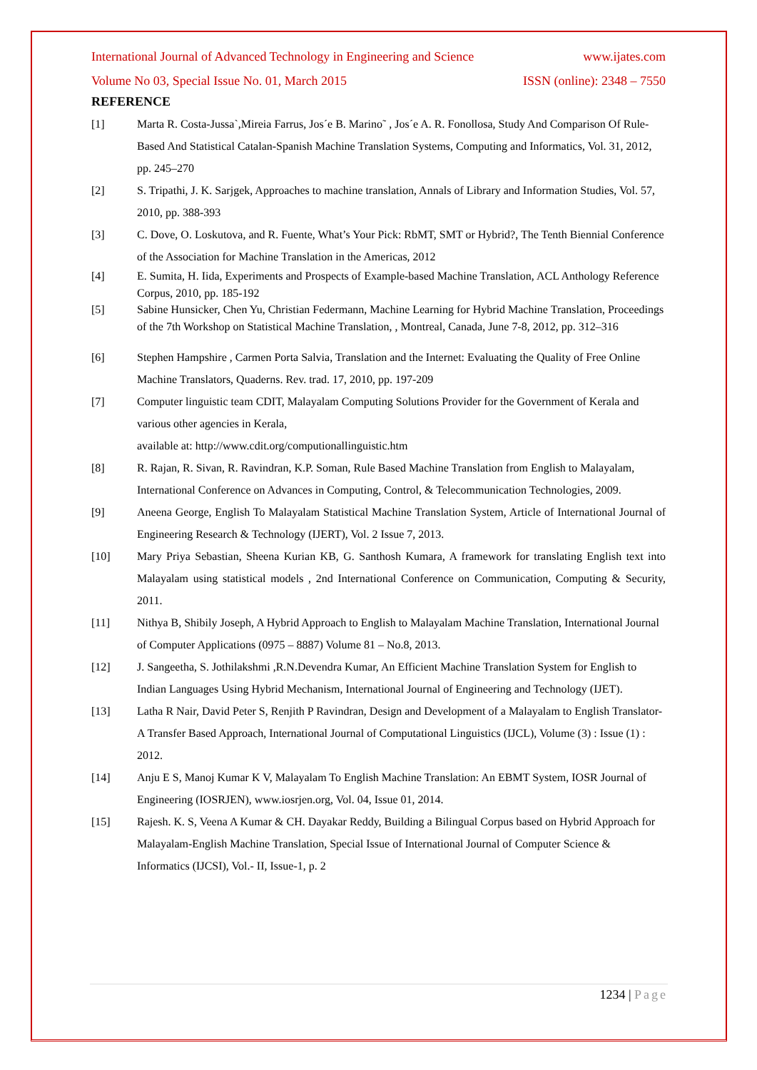International Journal of Advanced Technology in Engineering and Science www.ijates.com
Volume No 03, Special Issue No. 01, March 2015 ISSN (online): 2348 – 7550
REFERENCE
[1] Marta R. Costa-Jussa`,Mireia Farrus, Jos´e B. Marino˜ , Jos´e A. R. Fonollosa, Study And Comparison Of Rule-Based And Statistical Catalan-Spanish Machine Translation Systems, Computing and Informatics, Vol. 31, 2012, pp. 245–270
[2] S. Tripathi, J. K. Sarjgek, Approaches to machine translation, Annals of Library and Information Studies, Vol. 57, 2010, pp. 388-393
[3] C. Dove, O. Loskutova, and R. Fuente, What’s Your Pick: RbMT, SMT or Hybrid?, The Tenth Biennial Conference of the Association for Machine Translation in the Americas, 2012
[4] E. Sumita, H. Iida, Experiments and Prospects of Example-based Machine Translation, ACL Anthology Reference Corpus, 2010, pp. 185-192
[5] Sabine Hunsicker, Chen Yu, Christian Federmann, Machine Learning for Hybrid Machine Translation, Proceedings of the 7th Workshop on Statistical Machine Translation, , Montreal, Canada, June 7-8, 2012, pp. 312–316
[6] Stephen Hampshire , Carmen Porta Salvia, Translation and the Internet: Evaluating the Quality of Free Online Machine Translators, Quaderns. Rev. trad. 17, 2010, pp. 197-209
[7] Computer linguistic team CDIT, Malayalam Computing Solutions Provider for the Government of Kerala and various other agencies in Kerala,
available at: http://www.cdit.org/computionallinguistic.htm
[8] R. Rajan, R. Sivan, R. Ravindran, K.P. Soman, Rule Based Machine Translation from English to Malayalam, International Conference on Advances in Computing, Control, & Telecommunication Technologies, 2009.
[9] Aneena George, English To Malayalam Statistical Machine Translation System, Article of International Journal of Engineering Research & Technology (IJERT), Vol. 2 Issue 7, 2013.
[10] Mary Priya Sebastian, Sheena Kurian KB, G. Santhosh Kumara, A framework for translating English text into Malayalam using statistical models , 2nd International Conference on Communication, Computing & Security, 2011.
[11] Nithya B, Shibily Joseph, A Hybrid Approach to English to Malayalam Machine Translation, International Journal of Computer Applications (0975 – 8887) Volume 81 – No.8, 2013.
[12] J. Sangeetha, S. Jothilakshmi ,R.N.Devendra Kumar, An Efficient Machine Translation System for English to Indian Languages Using Hybrid Mechanism, International Journal of Engineering and Technology (IJET).
[13] Latha R Nair, David Peter S, Renjith P Ravindran, Design and Development of a Malayalam to English Translator- A Transfer Based Approach, International Journal of Computational Linguistics (IJCL), Volume (3) : Issue (1) : 2012.
[14] Anju E S, Manoj Kumar K V, Malayalam To English Machine Translation: An EBMT System, IOSR Journal of Engineering (IOSRJEN), www.iosrjen.org, Vol. 04, Issue 01, 2014.
[15] Rajesh. K. S, Veena A Kumar & CH. Dayakar Reddy, Building a Bilingual Corpus based on Hybrid Approach for Malayalam-English Machine Translation, Special Issue of International Journal of Computer Science & Informatics (IJCSI), Vol.- II, Issue-1, p. 2
1234 | Page